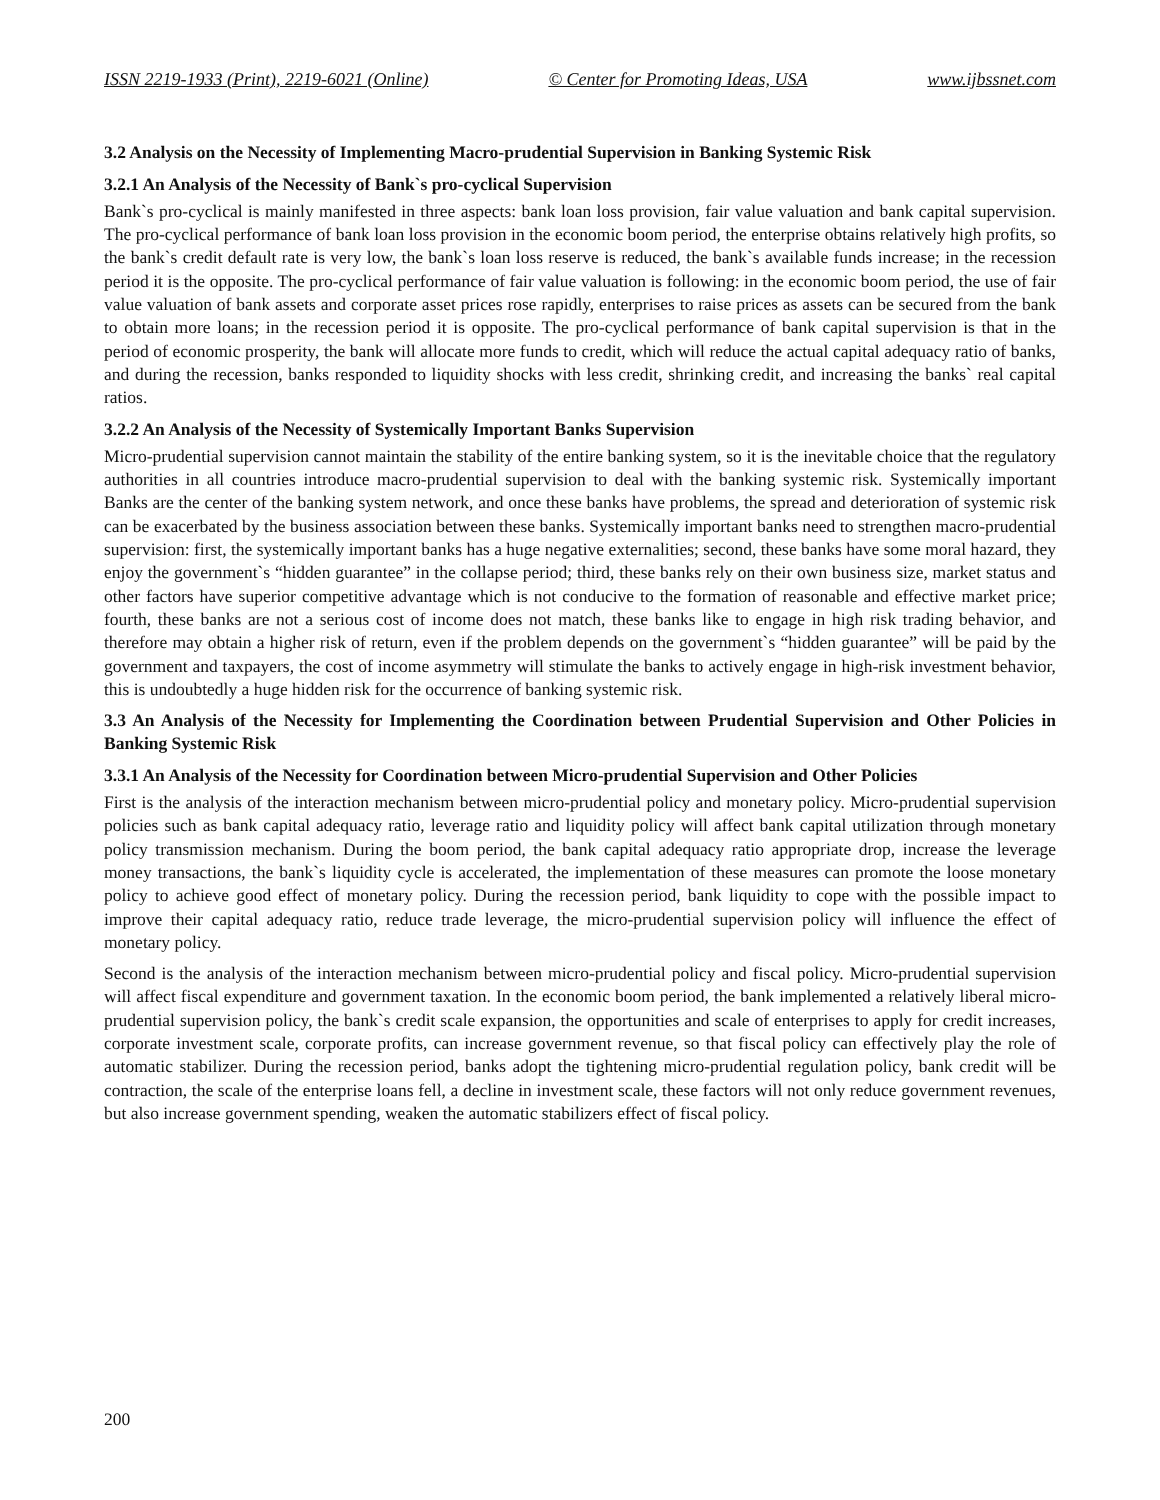ISSN 2219-1933 (Print), 2219-6021 (Online) © Center for Promoting Ideas, USA www.ijbssnet.com
3.2 Analysis on the Necessity of Implementing Macro-prudential Supervision in Banking Systemic Risk
3.2.1 An Analysis of the Necessity of Bank`s pro-cyclical Supervision
Bank`s pro-cyclical is mainly manifested in three aspects: bank loan loss provision, fair value valuation and bank capital supervision. The pro-cyclical performance of bank loan loss provision in the economic boom period, the enterprise obtains relatively high profits, so the bank`s credit default rate is very low, the bank`s loan loss reserve is reduced, the bank`s available funds increase; in the recession period it is the opposite. The pro-cyclical performance of fair value valuation is following: in the economic boom period, the use of fair value valuation of bank assets and corporate asset prices rose rapidly, enterprises to raise prices as assets can be secured from the bank to obtain more loans; in the recession period it is opposite. The pro-cyclical performance of bank capital supervision is that in the period of economic prosperity, the bank will allocate more funds to credit, which will reduce the actual capital adequacy ratio of banks, and during the recession, banks responded to liquidity shocks with less credit, shrinking credit, and increasing the banks` real capital ratios.
3.2.2 An Analysis of the Necessity of Systemically Important Banks Supervision
Micro-prudential supervision cannot maintain the stability of the entire banking system, so it is the inevitable choice that the regulatory authorities in all countries introduce macro-prudential supervision to deal with the banking systemic risk. Systemically important Banks are the center of the banking system network, and once these banks have problems, the spread and deterioration of systemic risk can be exacerbated by the business association between these banks. Systemically important banks need to strengthen macro-prudential supervision: first, the systemically important banks has a huge negative externalities; second, these banks have some moral hazard, they enjoy the government`s “hidden guarantee” in the collapse period; third, these banks rely on their own business size, market status and other factors have superior competitive advantage which is not conducive to the formation of reasonable and effective market price; fourth, these banks are not a serious cost of income does not match, these banks like to engage in high risk trading behavior, and therefore may obtain a higher risk of return, even if the problem depends on the government`s “hidden guarantee” will be paid by the government and taxpayers, the cost of income asymmetry will stimulate the banks to actively engage in high-risk investment behavior, this is undoubtedly a huge hidden risk for the occurrence of banking systemic risk.
3.3 An Analysis of the Necessity for Implementing the Coordination between Prudential Supervision and Other Policies in Banking Systemic Risk
3.3.1 An Analysis of the Necessity for Coordination between Micro-prudential Supervision and Other Policies
First is the analysis of the interaction mechanism between micro-prudential policy and monetary policy. Micro-prudential supervision policies such as bank capital adequacy ratio, leverage ratio and liquidity policy will affect bank capital utilization through monetary policy transmission mechanism. During the boom period, the bank capital adequacy ratio appropriate drop, increase the leverage money transactions, the bank`s liquidity cycle is accelerated, the implementation of these measures can promote the loose monetary policy to achieve good effect of monetary policy. During the recession period, bank liquidity to cope with the possible impact to improve their capital adequacy ratio, reduce trade leverage, the micro-prudential supervision policy will influence the effect of monetary policy.
Second is the analysis of the interaction mechanism between micro-prudential policy and fiscal policy. Micro-prudential supervision will affect fiscal expenditure and government taxation. In the economic boom period, the bank implemented a relatively liberal micro-prudential supervision policy, the bank`s credit scale expansion, the opportunities and scale of enterprises to apply for credit increases, corporate investment scale, corporate profits, can increase government revenue, so that fiscal policy can effectively play the role of automatic stabilizer. During the recession period, banks adopt the tightening micro-prudential regulation policy, bank credit will be contraction, the scale of the enterprise loans fell, a decline in investment scale, these factors will not only reduce government revenues, but also increase government spending, weaken the automatic stabilizers effect of fiscal policy.
200